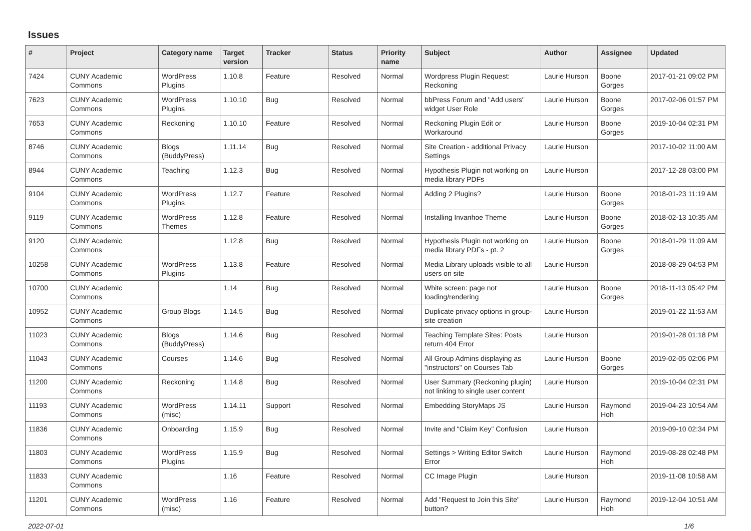Issues
| # | Project | Category name | Target version | Tracker | Status | Priority name | Subject | Author | Assignee | Updated |
| --- | --- | --- | --- | --- | --- | --- | --- | --- | --- | --- |
| 7424 | CUNY Academic Commons | WordPress Plugins | 1.10.8 | Feature | Resolved | Normal | Wordpress Plugin Request: Reckoning | Laurie Hurson | Boone Gorges | 2017-01-21 09:02 PM |
| 7623 | CUNY Academic Commons | WordPress Plugins | 1.10.10 | Bug | Resolved | Normal | bbPress Forum and "Add users" widget User Role | Laurie Hurson | Boone Gorges | 2017-02-06 01:57 PM |
| 7653 | CUNY Academic Commons | Reckoning | 1.10.10 | Feature | Resolved | Normal | Reckoning Plugin Edit or Workaround | Laurie Hurson | Boone Gorges | 2019-10-04 02:31 PM |
| 8746 | CUNY Academic Commons | Blogs (BuddyPress) | 1.11.14 | Bug | Resolved | Normal | Site Creation - additional Privacy Settings | Laurie Hurson | | 2017-10-02 11:00 AM |
| 8944 | CUNY Academic Commons | Teaching | 1.12.3 | Bug | Resolved | Normal | Hypothesis Plugin not working on media library PDFs | Laurie Hurson | | 2017-12-28 03:00 PM |
| 9104 | CUNY Academic Commons | WordPress Plugins | 1.12.7 | Feature | Resolved | Normal | Adding 2 Plugins? | Laurie Hurson | Boone Gorges | 2018-01-23 11:19 AM |
| 9119 | CUNY Academic Commons | WordPress Themes | 1.12.8 | Feature | Resolved | Normal | Installing Invanhoe Theme | Laurie Hurson | Boone Gorges | 2018-02-13 10:35 AM |
| 9120 | CUNY Academic Commons | | 1.12.8 | Bug | Resolved | Normal | Hypothesis Plugin not working on media library PDFs - pt. 2 | Laurie Hurson | Boone Gorges | 2018-01-29 11:09 AM |
| 10258 | CUNY Academic Commons | WordPress Plugins | 1.13.8 | Feature | Resolved | Normal | Media Library uploads visible to all users on site | Laurie Hurson | | 2018-08-29 04:53 PM |
| 10700 | CUNY Academic Commons | | 1.14 | Bug | Resolved | Normal | White screen: page not loading/rendering | Laurie Hurson | Boone Gorges | 2018-11-13 05:42 PM |
| 10952 | CUNY Academic Commons | Group Blogs | 1.14.5 | Bug | Resolved | Normal | Duplicate privacy options in group-site creation | Laurie Hurson | | 2019-01-22 11:53 AM |
| 11023 | CUNY Academic Commons | Blogs (BuddyPress) | 1.14.6 | Bug | Resolved | Normal | Teaching Template Sites: Posts return 404 Error | Laurie Hurson | | 2019-01-28 01:18 PM |
| 11043 | CUNY Academic Commons | Courses | 1.14.6 | Bug | Resolved | Normal | All Group Admins displaying as "instructors" on Courses Tab | Laurie Hurson | Boone Gorges | 2019-02-05 02:06 PM |
| 11200 | CUNY Academic Commons | Reckoning | 1.14.8 | Bug | Resolved | Normal | User Summary (Reckoning plugin) not linking to single user content | Laurie Hurson | | 2019-10-04 02:31 PM |
| 11193 | CUNY Academic Commons | WordPress (misc) | 1.14.11 | Support | Resolved | Normal | Embedding StoryMaps JS | Laurie Hurson | Raymond Hoh | 2019-04-23 10:54 AM |
| 11836 | CUNY Academic Commons | Onboarding | 1.15.9 | Bug | Resolved | Normal | Invite and "Claim Key" Confusion | Laurie Hurson | | 2019-09-10 02:34 PM |
| 11803 | CUNY Academic Commons | WordPress Plugins | 1.15.9 | Bug | Resolved | Normal | Settings > Writing Editor Switch Error | Laurie Hurson | Raymond Hoh | 2019-08-28 02:48 PM |
| 11833 | CUNY Academic Commons | | 1.16 | Feature | Resolved | Normal | CC Image Plugin | Laurie Hurson | | 2019-11-08 10:58 AM |
| 11201 | CUNY Academic Commons | WordPress (misc) | 1.16 | Feature | Resolved | Normal | Add "Request to Join this Site" button? | Laurie Hurson | Raymond Hoh | 2019-12-04 10:51 AM |
2022-07-01 1/6